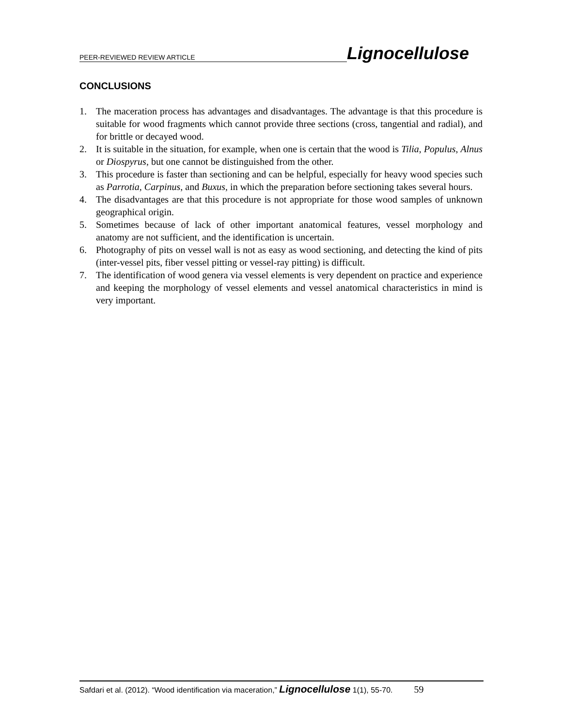PEER-REVIEWED REVIEW ARTICLE Lignocellulose
CONCLUSIONS
1. The maceration process has advantages and disadvantages. The advantage is that this procedure is suitable for wood fragments which cannot provide three sections (cross, tangential and radial), and for brittle or decayed wood.
2. It is suitable in the situation, for example, when one is certain that the wood is Tilia, Populus, Alnus or Diospyrus, but one cannot be distinguished from the other.
3. This procedure is faster than sectioning and can be helpful, especially for heavy wood species such as Parrotia, Carpinus, and Buxus, in which the preparation before sectioning takes several hours.
4. The disadvantages are that this procedure is not appropriate for those wood samples of unknown geographical origin.
5. Sometimes because of lack of other important anatomical features, vessel morphology and anatomy are not sufficient, and the identification is uncertain.
6. Photography of pits on vessel wall is not as easy as wood sectioning, and detecting the kind of pits (inter-vessel pits, fiber vessel pitting or vessel-ray pitting) is difficult.
7. The identification of wood genera via vessel elements is very dependent on practice and experience and keeping the morphology of vessel elements and vessel anatomical characteristics in mind is very important.
Safdari et al. (2012). “Wood identification via maceration,” Lignocellulose 1(1), 55-70. 59